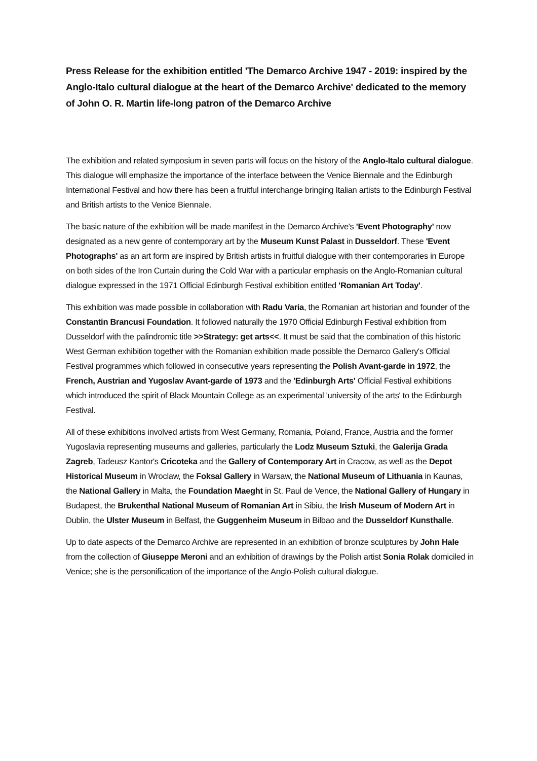Press Release for the exhibition entitled 'The Demarco Archive 1947 - 2019: inspired by the Anglo-Italo cultural dialogue at the heart of the Demarco Archive' dedicated to the memory of John O. R. Martin life-long patron of the Demarco Archive
The exhibition and related symposium in seven parts will focus on the history of the Anglo-Italo cultural dialogue. This dialogue will emphasize the importance of the interface between the Venice Biennale and the Edinburgh International Festival and how there has been a fruitful interchange bringing Italian artists to the Edinburgh Festival and British artists to the Venice Biennale.
The basic nature of the exhibition will be made manifest in the Demarco Archive's 'Event Photography' now designated as a new genre of contemporary art by the Museum Kunst Palast in Dusseldorf. These 'Event Photographs' as an art form are inspired by British artists in fruitful dialogue with their contemporaries in Europe on both sides of the Iron Curtain during the Cold War with a particular emphasis on the Anglo-Romanian cultural dialogue expressed in the 1971 Official Edinburgh Festival exhibition entitled 'Romanian Art Today'.
This exhibition was made possible in collaboration with Radu Varia, the Romanian art historian and founder of the Constantin Brancusi Foundation. It followed naturally the 1970 Official Edinburgh Festival exhibition from Dusseldorf with the palindromic title >>Strategy: get arts<<. It must be said that the combination of this historic West German exhibition together with the Romanian exhibition made possible the Demarco Gallery's Official Festival programmes which followed in consecutive years representing the Polish Avant-garde in 1972, the French, Austrian and Yugoslav Avant-garde of 1973 and the 'Edinburgh Arts' Official Festival exhibitions which introduced the spirit of Black Mountain College as an experimental 'university of the arts' to the Edinburgh Festival.
All of these exhibitions involved artists from West Germany, Romania, Poland, France, Austria and the former Yugoslavia representing museums and galleries, particularly the Lodz Museum Sztuki, the Galerija Grada Zagreb, Tadeusz Kantor's Cricoteka and the Gallery of Contemporary Art in Cracow, as well as the Depot Historical Museum in Wroclaw, the Foksal Gallery in Warsaw, the National Museum of Lithuania in Kaunas, the National Gallery in Malta, the Foundation Maeght in St. Paul de Vence, the National Gallery of Hungary in Budapest, the Brukenthal National Museum of Romanian Art in Sibiu, the Irish Museum of Modern Art in Dublin, the Ulster Museum in Belfast, the Guggenheim Museum in Bilbao and the Dusseldorf Kunsthalle.
Up to date aspects of the Demarco Archive are represented in an exhibition of bronze sculptures by John Hale from the collection of Giuseppe Meroni and an exhibition of drawings by the Polish artist Sonia Rolak domiciled in Venice; she is the personification of the importance of the Anglo-Polish cultural dialogue.